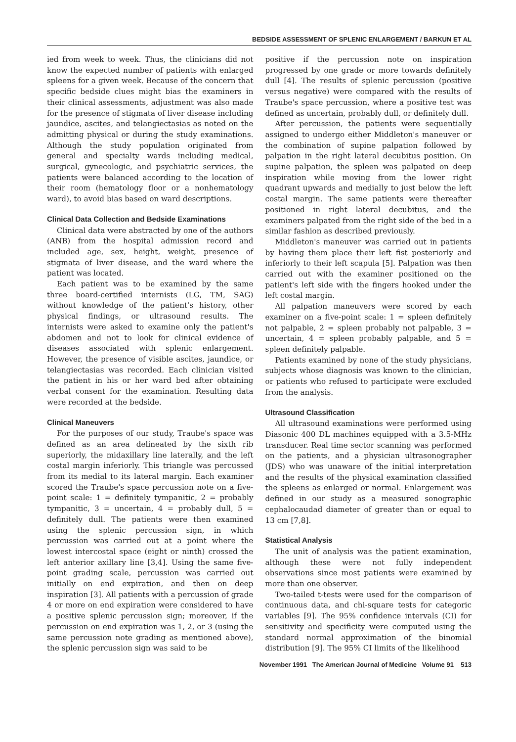BEDSIDE ASSESSMENT OF SPLENIC ENLARGEMENT / BARKUN ET AL
ied from week to week. Thus, the clinicians did not know the expected number of patients with enlarged spleens for a given week. Because of the concern that specific bedside clues might bias the examiners in their clinical assessments, adjustment was also made for the presence of stigmata of liver disease including jaundice, ascites, and telangiectasias as noted on the admitting physical or during the study examinations. Although the study population originated from general and specialty wards including medical, surgical, gynecologic, and psychiatric services, the patients were balanced according to the location of their room (hematology floor or a nonhematology ward), to avoid bias based on ward descriptions.
Clinical Data Collection and Bedside Examinations
Clinical data were abstracted by one of the authors (ANB) from the hospital admission record and included age, sex, height, weight, presence of stigmata of liver disease, and the ward where the patient was located.
Each patient was to be examined by the same three board-certified internists (LG, TM, SAG) without knowledge of the patient's history, other physical findings, or ultrasound results. The internists were asked to examine only the patient's abdomen and not to look for clinical evidence of diseases associated with splenic enlargement. However, the presence of visible ascites, jaundice, or telangiectasias was recorded. Each clinician visited the patient in his or her ward bed after obtaining verbal consent for the examination. Resulting data were recorded at the bedside.
Clinical Maneuvers
For the purposes of our study, Traube's space was defined as an area delineated by the sixth rib superiorly, the midaxillary line laterally, and the left costal margin inferiorly. This triangle was percussed from its medial to its lateral margin. Each examiner scored the Traube's space percussion note on a five-point scale: 1 = definitely tympanitic, 2 = probably tympanitic, 3 = uncertain, 4 = probably dull, 5 = definitely dull. The patients were then examined using the splenic percussion sign, in which percussion was carried out at a point where the lowest intercostal space (eight or ninth) crossed the left anterior axillary line [3,4]. Using the same five-point grading scale, percussion was carried out initially on end expiration, and then on deep inspiration [3]. All patients with a percussion of grade 4 or more on end expiration were considered to have a positive splenic percussion sign; moreover, if the percussion on end expiration was 1, 2, or 3 (using the same percussion note grading as mentioned above), the splenic percussion sign was said to be
positive if the percussion note on inspiration progressed by one grade or more towards definitely dull [4]. The results of splenic percussion (positive versus negative) were compared with the results of Traube's space percussion, where a positive test was defined as uncertain, probably dull, or definitely dull.
After percussion, the patients were sequentially assigned to undergo either Middleton's maneuver or the combination of supine palpation followed by palpation in the right lateral decubitus position. On supine palpation, the spleen was palpated on deep inspiration while moving from the lower right quadrant upwards and medially to just below the left costal margin. The same patients were thereafter positioned in right lateral decubitus, and the examiners palpated from the right side of the bed in a similar fashion as described previously.
Middleton's maneuver was carried out in patients by having them place their left fist posteriorly and inferiorly to their left scapula [5]. Palpation was then carried out with the examiner positioned on the patient's left side with the fingers hooked under the left costal margin.
All palpation maneuvers were scored by each examiner on a five-point scale: 1 = spleen definitely not palpable, 2 = spleen probably not palpable, 3 = uncertain, 4 = spleen probably palpable, and 5 = spleen definitely palpable.
Patients examined by none of the study physicians, subjects whose diagnosis was known to the clinician, or patients who refused to participate were excluded from the analysis.
Ultrasound Classification
All ultrasound examinations were performed using Diasonic 400 DL machines equipped with a 3.5-MHz transducer. Real time sector scanning was performed on the patients, and a physician ultrasonographer (JDS) who was unaware of the initial interpretation and the results of the physical examination classified the spleens as enlarged or normal. Enlargement was defined in our study as a measured sonographic cephalocaudad diameter of greater than or equal to 13 cm [7,8].
Statistical Analysis
The unit of analysis was the patient examination, although these were not fully independent observations since most patients were examined by more than one observer.
Two-tailed t-tests were used for the comparison of continuous data, and chi-square tests for categoric variables [9]. The 95% confidence intervals (CI) for sensitivity and specificity were computed using the standard normal approximation of the binomial distribution [9]. The 95% CI limits of the likelihood
November 1991 The American Journal of Medicine Volume 91 513